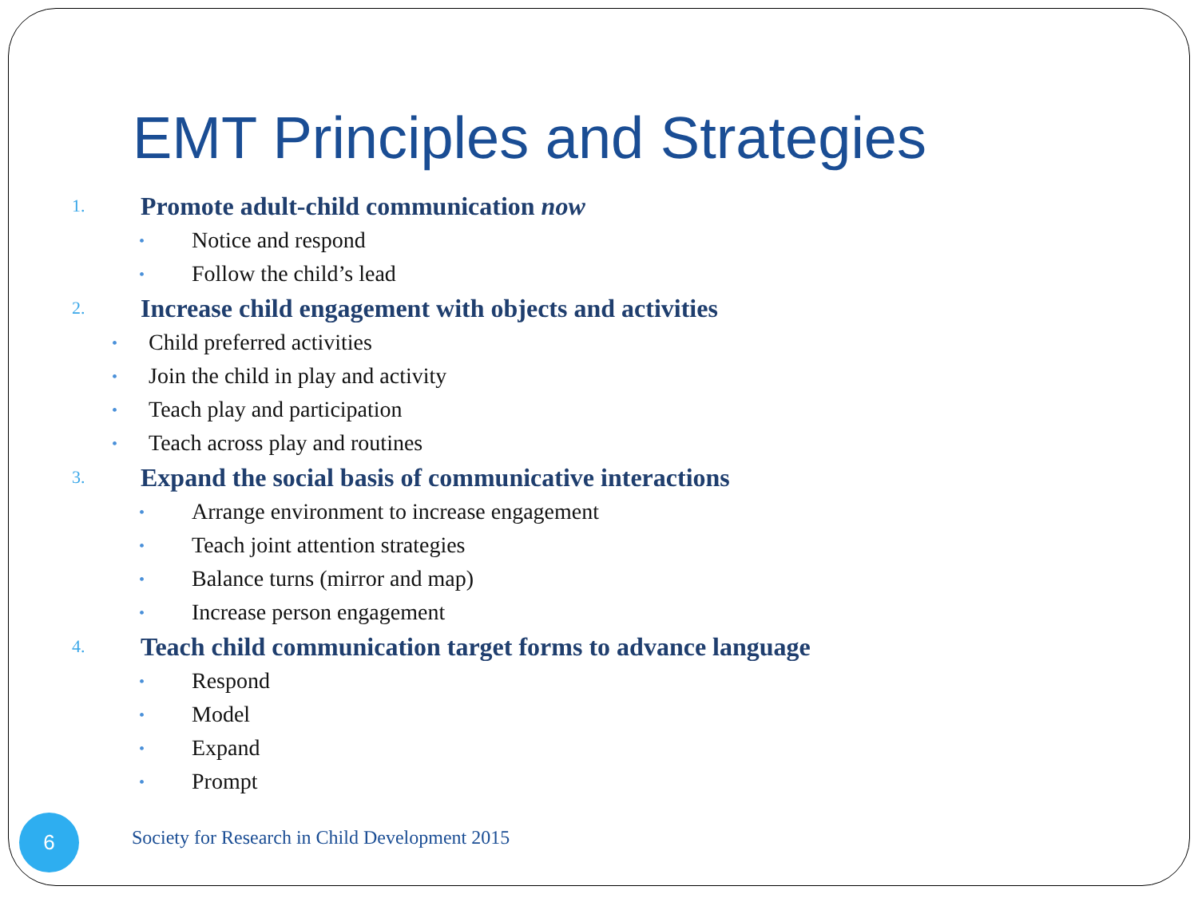EMT Principles and Strategies
1. Promote adult-child communication now
• Notice and respond
• Follow the child’s lead
2. Increase child engagement with objects and activities
• Child preferred activities
• Join the child in play and activity
• Teach play and participation
• Teach across play and routines
3. Expand the social basis of communicative interactions
• Arrange environment to increase engagement
• Teach joint attention strategies
• Balance turns (mirror and map)
• Increase person engagement
4. Teach child communication target forms to advance language
• Respond
• Model
• Expand
• Prompt
6
Society for Research in Child Development 2015